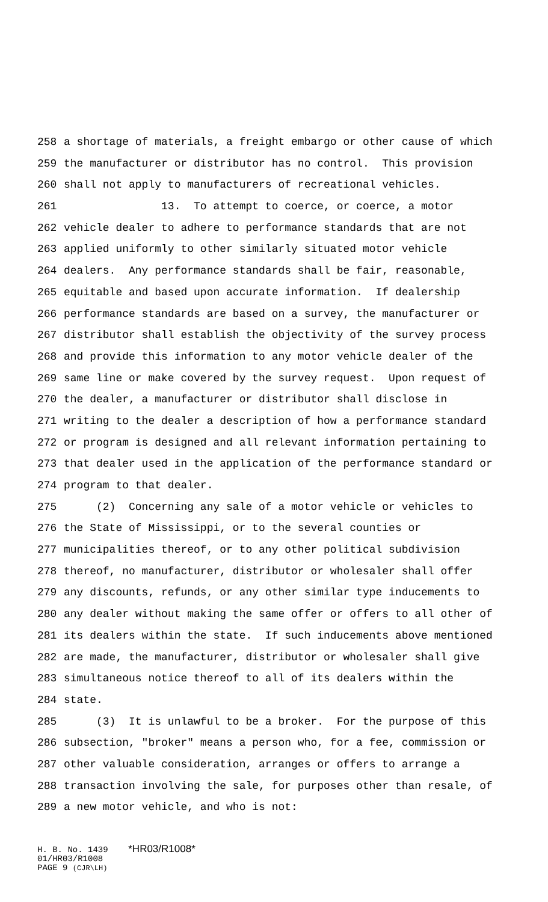258 a shortage of materials, a freight embargo or other cause of which
259 the manufacturer or distributor has no control. This provision
260 shall not apply to manufacturers of recreational vehicles.
261 13. To attempt to coerce, or coerce, a motor
262 vehicle dealer to adhere to performance standards that are not
263 applied uniformly to other similarly situated motor vehicle
264 dealers. Any performance standards shall be fair, reasonable,
265 equitable and based upon accurate information. If dealership
266 performance standards are based on a survey, the manufacturer or
267 distributor shall establish the objectivity of the survey process
268 and provide this information to any motor vehicle dealer of the
269 same line or make covered by the survey request. Upon request of
270 the dealer, a manufacturer or distributor shall disclose in
271 writing to the dealer a description of how a performance standard
272 or program is designed and all relevant information pertaining to
273 that dealer used in the application of the performance standard or
274 program to that dealer.
275 (2) Concerning any sale of a motor vehicle or vehicles to
276 the State of Mississippi, or to the several counties or
277 municipalities thereof, or to any other political subdivision
278 thereof, no manufacturer, distributor or wholesaler shall offer
279 any discounts, refunds, or any other similar type inducements to
280 any dealer without making the same offer or offers to all other of
281 its dealers within the state. If such inducements above mentioned
282 are made, the manufacturer, distributor or wholesaler shall give
283 simultaneous notice thereof to all of its dealers within the
284 state.
285 (3) It is unlawful to be a broker. For the purpose of this
286 subsection, "broker" means a person who, for a fee, commission or
287 other valuable consideration, arranges or offers to arrange a
288 transaction involving the sale, for purposes other than resale, of
289 a new motor vehicle, and who is not:
H. B. No. 1439 *HR03/R1008*
01/HR03/R1008
PAGE 9 (CJR\LH)